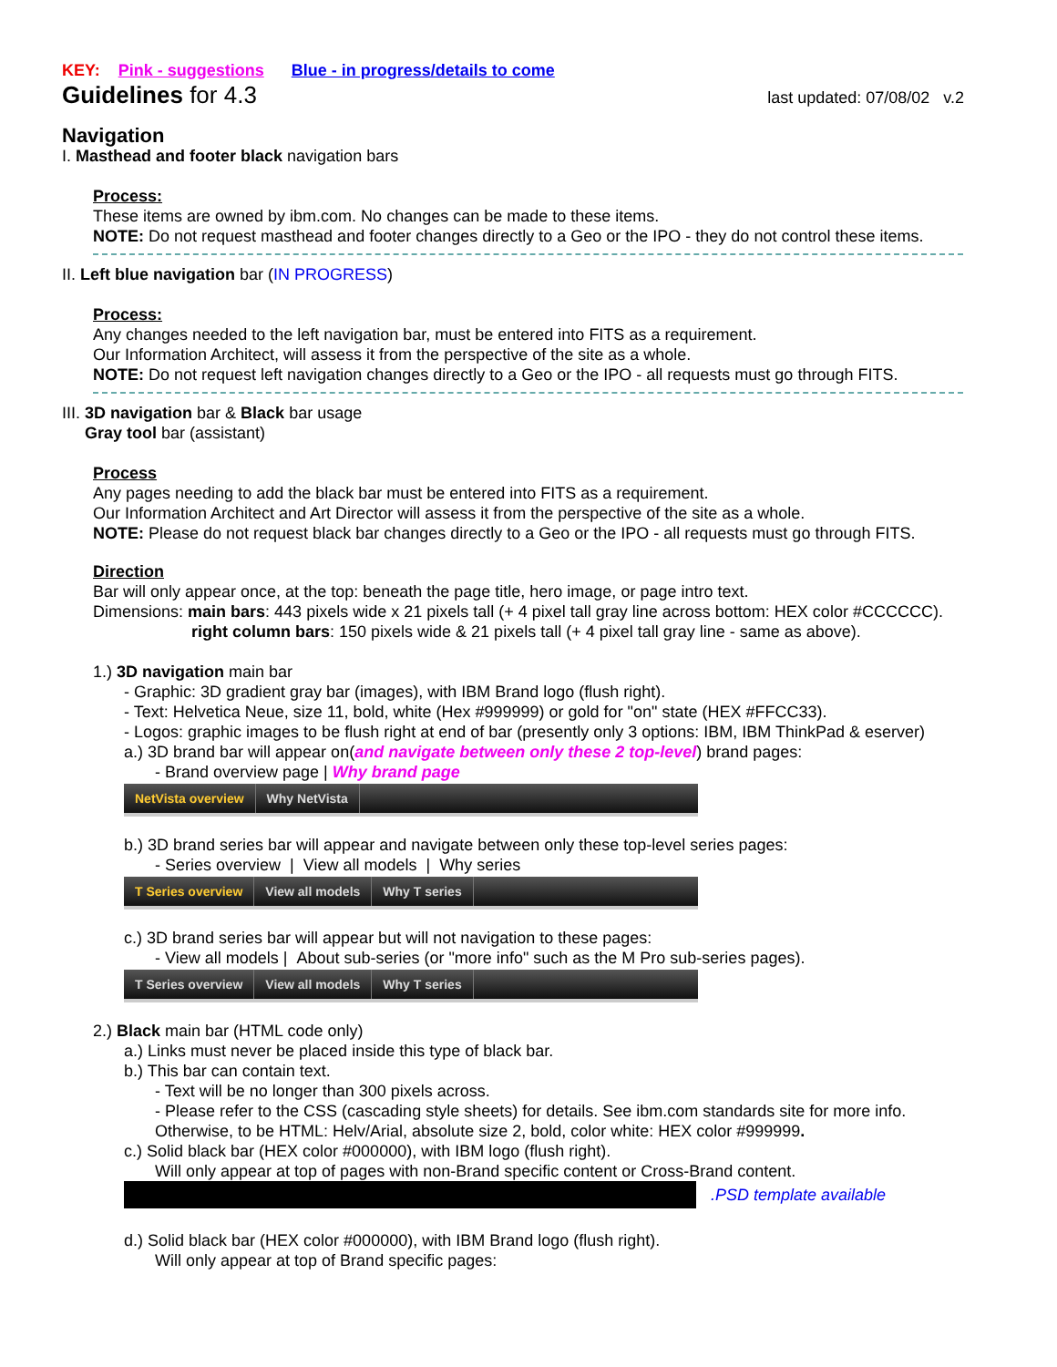KEY: Pink - suggestions Blue - in progress/details to come
Guidelines for 4.3 last updated: 07/08/02 v.2
Navigation
I. Masthead and footer black navigation bars
Process:
These items are owned by ibm.com. No changes can be made to these items.
NOTE: Do not request masthead and footer changes directly to a Geo or the IPO - they do not control these items.
II. Left blue navigation bar (IN PROGRESS)
Process:
Any changes needed to the left navigation bar, must be entered into FITS as a requirement.
Our Information Architect, will assess it from the perspective of the site as a whole.
NOTE: Do not request left navigation changes directly to a Geo or the IPO - all requests must go through FITS.
III. 3D navigation bar & Black bar usage
Gray tool bar (assistant)
Process
Any pages needing to add the black bar must be entered into FITS as a requirement.
Our Information Architect and Art Director will assess it from the perspective of the site as a whole.
NOTE: Please do not request black bar changes directly to a Geo or the IPO - all requests must go through FITS.
Direction
Bar will only appear once, at the top: beneath the page title, hero image, or page intro text.
Dimensions: main bars: 443 pixels wide x 21 pixels tall (+ 4 pixel tall gray line across bottom: HEX color #CCCCCC).
right column bars: 150 pixels wide & 21 pixels tall (+ 4 pixel tall gray line - same as above).
1.) 3D navigation main bar
- Graphic: 3D gradient gray bar (images), with IBM Brand logo (flush right).
- Text: Helvetica Neue, size 11, bold, white (Hex #999999) or gold for "on" state (HEX #FFCC33).
- Logos: graphic images to be flush right at end of bar (presently only 3 options: IBM, IBM ThinkPad & eserver)
a.) 3D brand bar will appear on(and navigate between only these 2 top-level) brand pages:
- Brand overview page | Why brand page
NetVista overview Why NetVista
b.) 3D brand series bar will appear and navigate between only these top-level series pages:
- Series overview | View all models | Why series
T Series overview View all models Why T series
c.) 3D brand series bar will appear but will not navigation to these pages:
- View all models | About sub-series (or "more info" such as the M Pro sub-series pages).
T Series overview View all models Why T series
2.) Black main bar (HTML code only)
a.) Links must never be placed inside this type of black bar.
b.) This bar can contain text.
- Text will be no longer than 300 pixels across.
- Please refer to the CSS (cascading style sheets) for details. See ibm.com standards site for more info.
Otherwise, to be HTML: Helv/Arial, absolute size 2, bold, color white: HEX color #999999.
c.) Solid black bar (HEX color #000000), with IBM logo (flush right).
Will only appear at top of pages with non-Brand specific content or Cross-Brand content.
.PSD template available
d.) Solid black bar (HEX color #000000), with IBM Brand logo (flush right).
Will only appear at top of Brand specific pages: